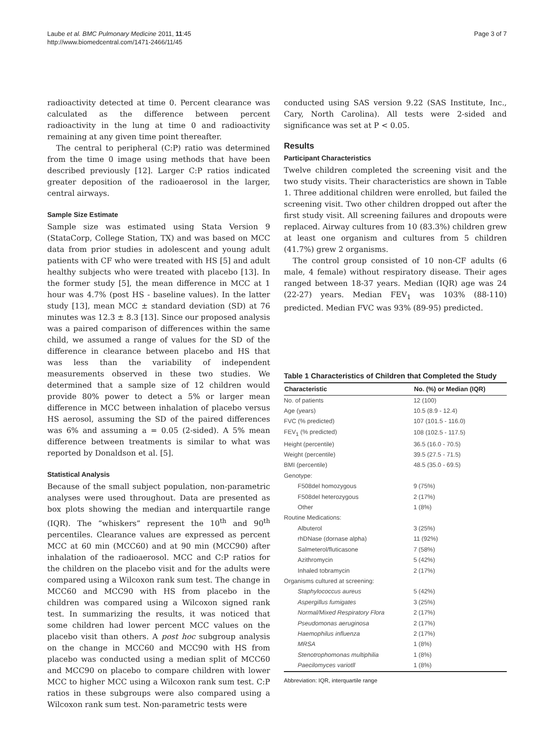Laube et al. BMC Pulmonary Medicine 2011, 11:45
http://www.biomedcentral.com/1471-2466/11/45
Page 3 of 7
radioactivity detected at time 0. Percent clearance was calculated as the difference between percent radioactivity in the lung at time 0 and radioactivity remaining at any given time point thereafter.
The central to peripheral (C:P) ratio was determined from the time 0 image using methods that have been described previously [12]. Larger C:P ratios indicated greater deposition of the radioaerosol in the larger, central airways.
Sample Size Estimate
Sample size was estimated using Stata Version 9 (StataCorp, College Station, TX) and was based on MCC data from prior studies in adolescent and young adult patients with CF who were treated with HS [5] and adult healthy subjects who were treated with placebo [13]. In the former study [5], the mean difference in MCC at 1 hour was 4.7% (post HS - baseline values). In the latter study [13], mean MCC ± standard deviation (SD) at 76 minutes was 12.3 ± 8.3 [13]. Since our proposed analysis was a paired comparison of differences within the same child, we assumed a range of values for the SD of the difference in clearance between placebo and HS that was less than the variability of independent measurements observed in these two studies. We determined that a sample size of 12 children would provide 80% power to detect a 5% or larger mean difference in MCC between inhalation of placebo versus HS aerosol, assuming the SD of the paired differences was 6% and assuming a = 0.05 (2-sided). A 5% mean difference between treatments is similar to what was reported by Donaldson et al. [5].
Statistical Analysis
Because of the small subject population, non-parametric analyses were used throughout. Data are presented as box plots showing the median and interquartile range (IQR). The “whiskers” represent the 10<sup>th</sup> and 90<sup>th</sup> percentiles. Clearance values are expressed as percent MCC at 60 min (MCC60) and at 90 min (MCC90) after inhalation of the radioaerosol. MCC and C:P ratios for the children on the placebo visit and for the adults were compared using a Wilcoxon rank sum test. The change in MCC60 and MCC90 with HS from placebo in the children was compared using a Wilcoxon signed rank test. In summarizing the results, it was noticed that some children had lower percent MCC values on the placebo visit than others. A post hoc subgroup analysis on the change in MCC60 and MCC90 with HS from placebo was conducted using a median split of MCC60 and MCC90 on placebo to compare children with lower MCC to higher MCC using a Wilcoxon rank sum test. C:P ratios in these subgroups were also compared using a Wilcoxon rank sum test. Non-parametric tests were
conducted using SAS version 9.22 (SAS Institute, Inc., Cary, North Carolina). All tests were 2-sided and significance was set at P < 0.05.
Results
Participant Characteristics
Twelve children completed the screening visit and the two study visits. Their characteristics are shown in Table 1. Three additional children were enrolled, but failed the screening visit. Two other children dropped out after the first study visit. All screening failures and dropouts were replaced. Airway cultures from 10 (83.3%) children grew at least one organism and cultures from 5 children (41.7%) grew 2 organisms.
The control group consisted of 10 non-CF adults (6 male, 4 female) without respiratory disease. Their ages ranged between 18-37 years. Median (IQR) age was 24 (22-27) years. Median FEV<sub>1</sub> was 103% (88-110) predicted. Median FVC was 93% (89-95) predicted.
Table 1 Characteristics of Children that Completed the Study
| Characteristic | No. (%) or Median (IQR) |
| --- | --- |
| No. of patients | 12 (100) |
| Age (years) | 10.5 (8.9 - 12.4) |
| FVC (% predicted) | 107 (101.5 - 116.0) |
| FEV<sub>1</sub> (% predicted) | 108 (102.5 - 117.5) |
| Height (percentile) | 36.5 (16.0 - 70.5) |
| Weight (percentile) | 39.5 (27.5 - 71.5) |
| BMI (percentile) | 48.5 (35.0 - 69.5) |
| Genotype: | |
| F508del homozygous | 9 (75%) |
| F508del heterozygous | 2 (17%) |
| Other | 1 (8%) |
| Routine Medications: | |
| Albuterol | 3 (25%) |
| rhDNase (dornase alpha) | 11 (92%) |
| Salmeterol/fluticasone | 7 (58%) |
| Azithromycin | 5 (42%) |
| Inhaled tobramycin | 2 (17%) |
| Organisms cultured at screening: | |
| Staphylococcus aureus | 5 (42%) |
| Aspergillus fumigates | 3 (25%) |
| Normal/Mixed Respiratory Flora | 2 (17%) |
| Pseudomonas aeruginosa | 2 (17%) |
| Haemophilus influenza | 2 (17%) |
| MRSA | 1 (8%) |
| Stenotrophomonas multiphilia | 1 (8%) |
| Paecilomyces variotll | 1 (8%) |
Abbreviation: IQR, interquartile range